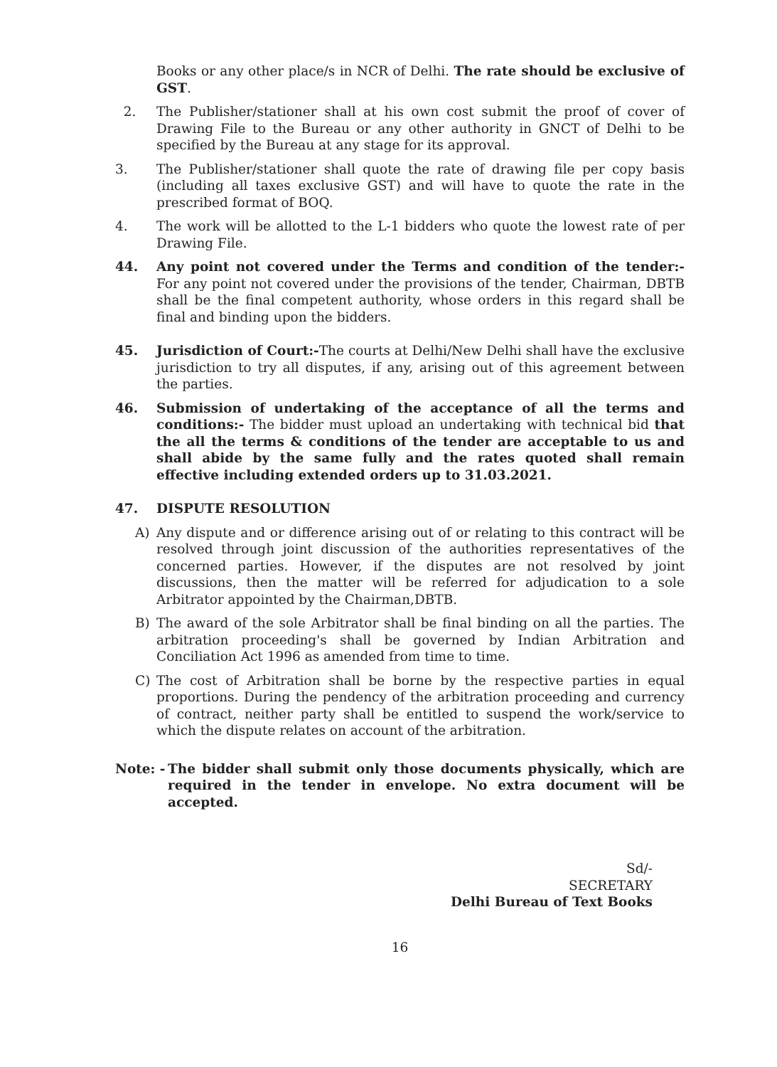Books or any other place/s in NCR of Delhi. The rate should be exclusive of GST.
2. The Publisher/stationer shall at his own cost submit the proof of cover of Drawing File to the Bureau or any other authority in GNCT of Delhi to be specified by the Bureau at any stage for its approval.
3. The Publisher/stationer shall quote the rate of drawing file per copy basis (including all taxes exclusive GST) and will have to quote the rate in the prescribed format of BOQ.
4. The work will be allotted to the L-1 bidders who quote the lowest rate of per Drawing File.
44. Any point not covered under the Terms and condition of the tender:- For any point not covered under the provisions of the tender, Chairman, DBTB shall be the final competent authority, whose orders in this regard shall be final and binding upon the bidders.
45. Jurisdiction of Court:-The courts at Delhi/New Delhi shall have the exclusive jurisdiction to try all disputes, if any, arising out of this agreement between the parties.
46. Submission of undertaking of the acceptance of all the terms and conditions:- The bidder must upload an undertaking with technical bid that the all the terms & conditions of the tender are acceptable to us and shall abide by the same fully and the rates quoted shall remain effective including extended orders up to 31.03.2021.
47. DISPUTE RESOLUTION
A) Any dispute and or difference arising out of or relating to this contract will be resolved through joint discussion of the authorities representatives of the concerned parties. However, if the disputes are not resolved by joint discussions, then the matter will be referred for adjudication to a sole Arbitrator appointed by the Chairman,DBTB.
B) The award of the sole Arbitrator shall be final binding on all the parties. The arbitration proceeding's shall be governed by Indian Arbitration and Conciliation Act 1996 as amended from time to time.
C) The cost of Arbitration shall be borne by the respective parties in equal proportions. During the pendency of the arbitration proceeding and currency of contract, neither party shall be entitled to suspend the work/service to which the dispute relates on account of the arbitration.
Note: -
The bidder shall submit only those documents physically, which are required in the tender in envelope. No extra document will be accepted.
Sd/-
SECRETARY
Delhi Bureau of Text Books
16